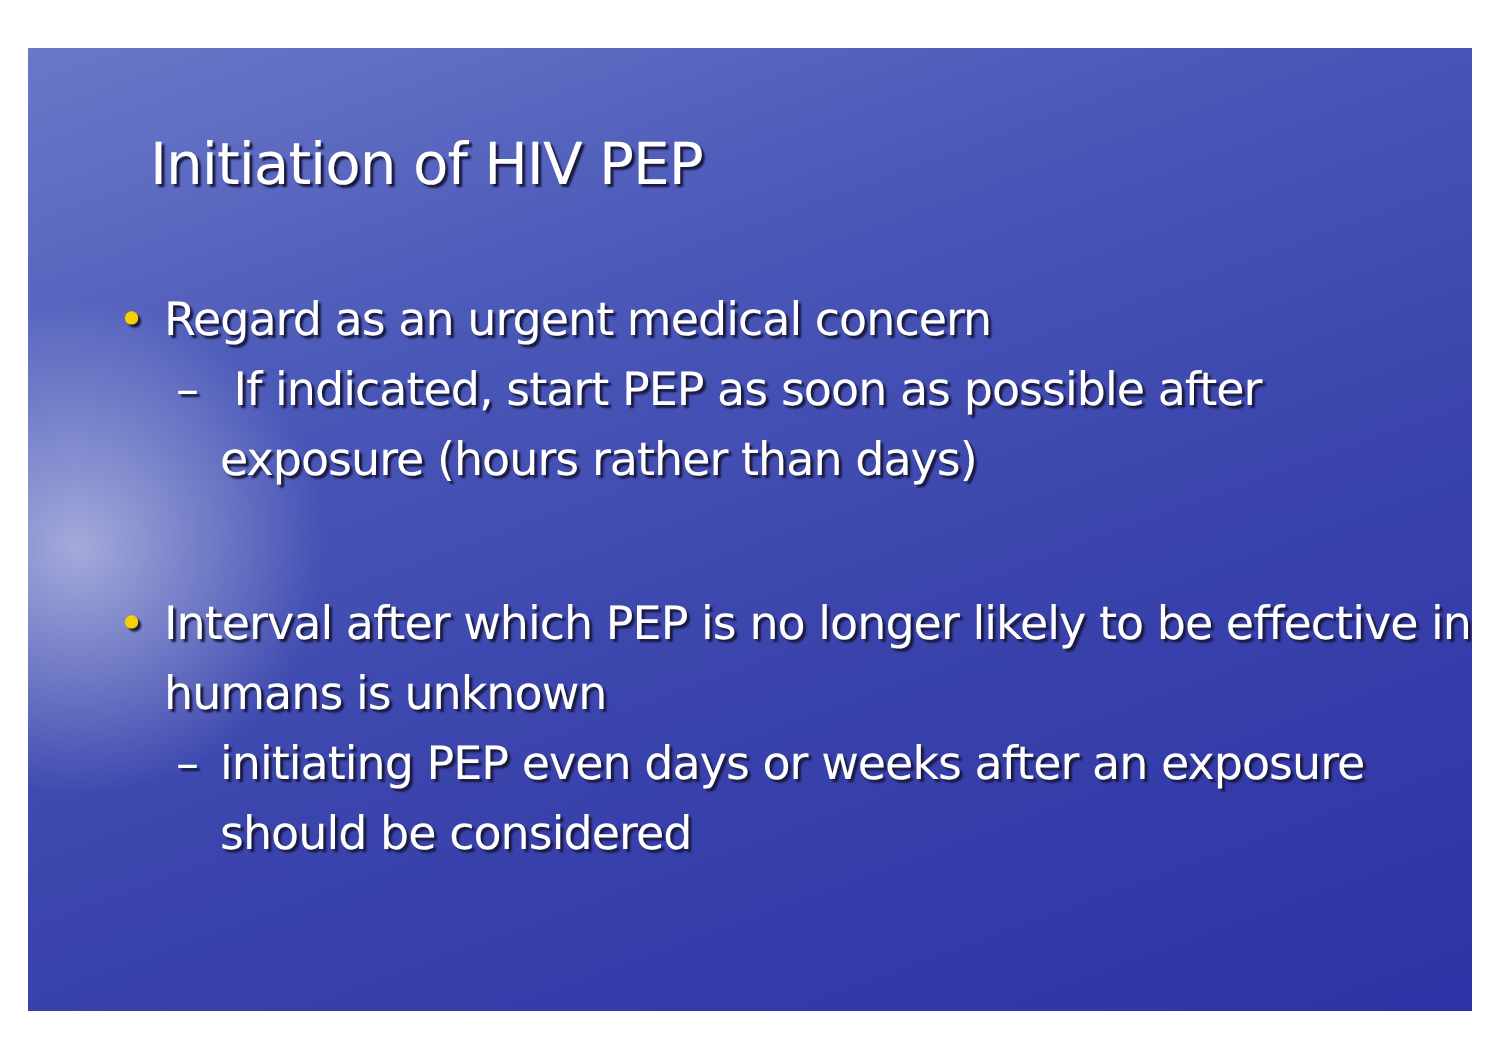Initiation of HIV PEP
• Regard as an urgent medical concern
– If indicated, start PEP as soon as possible after exposure (hours rather than days)
• Interval after which PEP is no longer likely to be effective in humans is unknown
– initiating PEP even days or weeks after an exposure should be considered